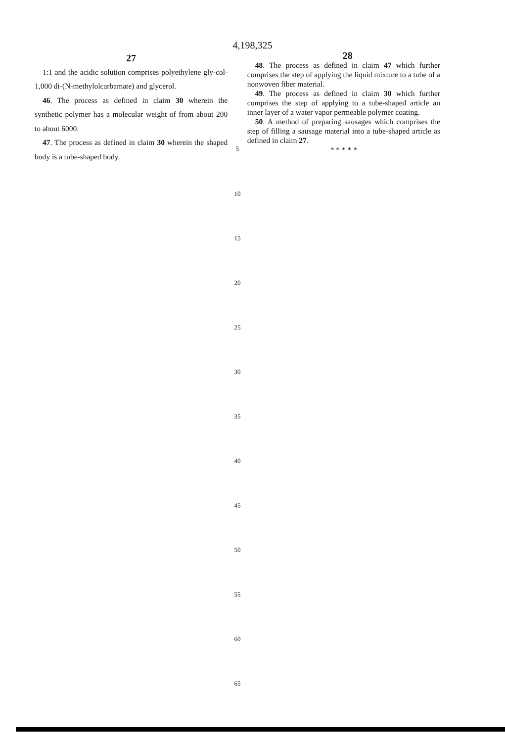4,198,325
27
1:1 and the acidic solution comprises polyethylene gly-col-1,000 di-(N-methylolcarbamate) and glycerol.
46. The process as defined in claim 30 wherein the synthetic polymer has a molecular weight of from about 200 to about 6000.
47. The process as defined in claim 30 wherein the shaped body is a tube-shaped body.
5
10
15
20
25
30
35
40
45
50
55
60
65
28
48. The process as defined in claim 47 which further comprises the step of applying the liquid mixture to a tube of a nonwoven fiber material.
49. The process as defined in claim 30 which further comprises the step of applying to a tube-shaped article an inner layer of a water vapor permeable polymer coating.
50. A method of preparing sausages which comprises the step of filling a sausage material into a tube-shaped article as defined in claim 27.
* * * * *